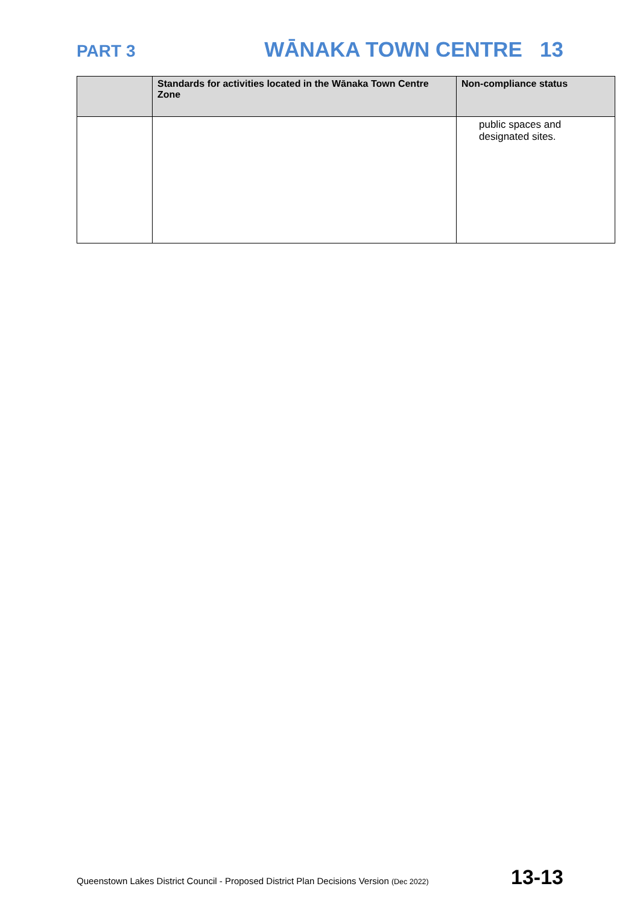PART 3 WĀNAKA TOWN CENTRE 13
| | Standards for activities located in the Wānaka Town Centre Zone | Non-compliance status |
| --- | --- | --- |
| | | public spaces and designated sites. |
Queenstown Lakes District Council - Proposed District Plan Decisions Version (Dec 2022) 13-13